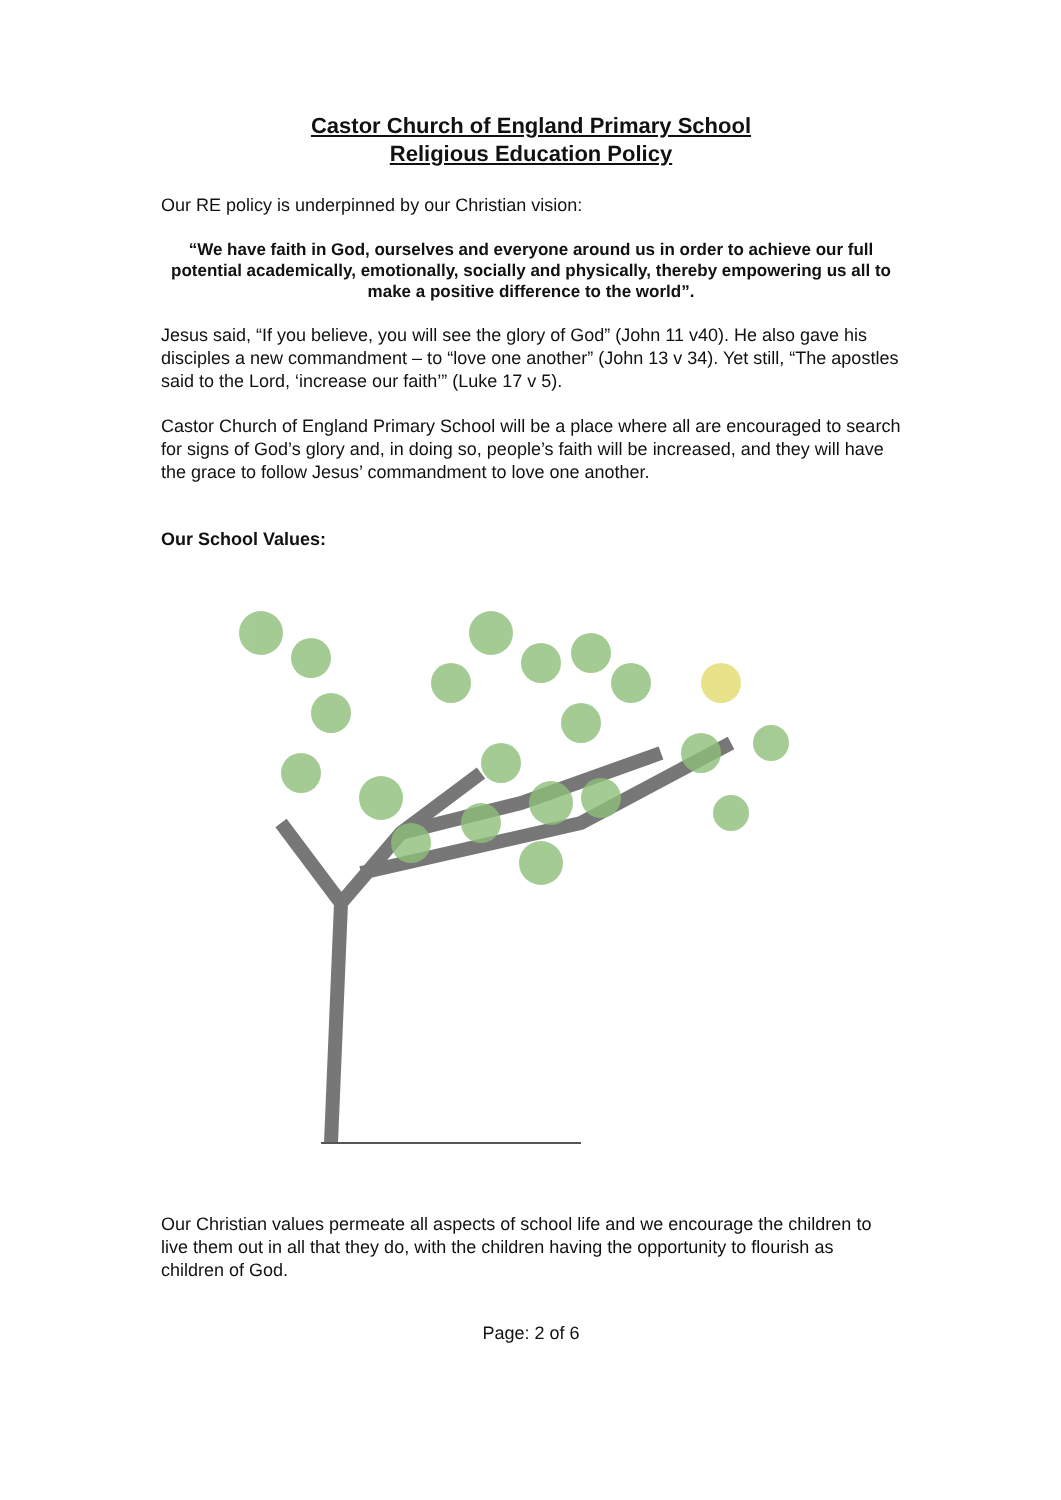Castor Church of England Primary School
Religious Education Policy
Our RE policy is underpinned by our Christian vision:
“We have faith in God, ourselves and everyone around us in order to achieve our full potential academically, emotionally, socially and physically, thereby empowering us all to make a positive difference to the world”.
Jesus said, “If you believe, you will see the glory of God” (John 11 v40). He also gave his disciples a new commandment – to “love one another” (John 13 v 34). Yet still, “The apostles said to the Lord, ‘increase our faith’” (Luke 17 v 5).
Castor Church of England Primary School will be a place where all are encouraged to search for signs of God’s glory and, in doing so, people’s faith will be increased, and they will have the grace to follow Jesus’ commandment to love one another.
Our School Values:
Our Christian values permeate all aspects of school life and we encourage the children to live them out in all that they do, with the children having the opportunity to flourish as children of God.
Page: 2 of 6